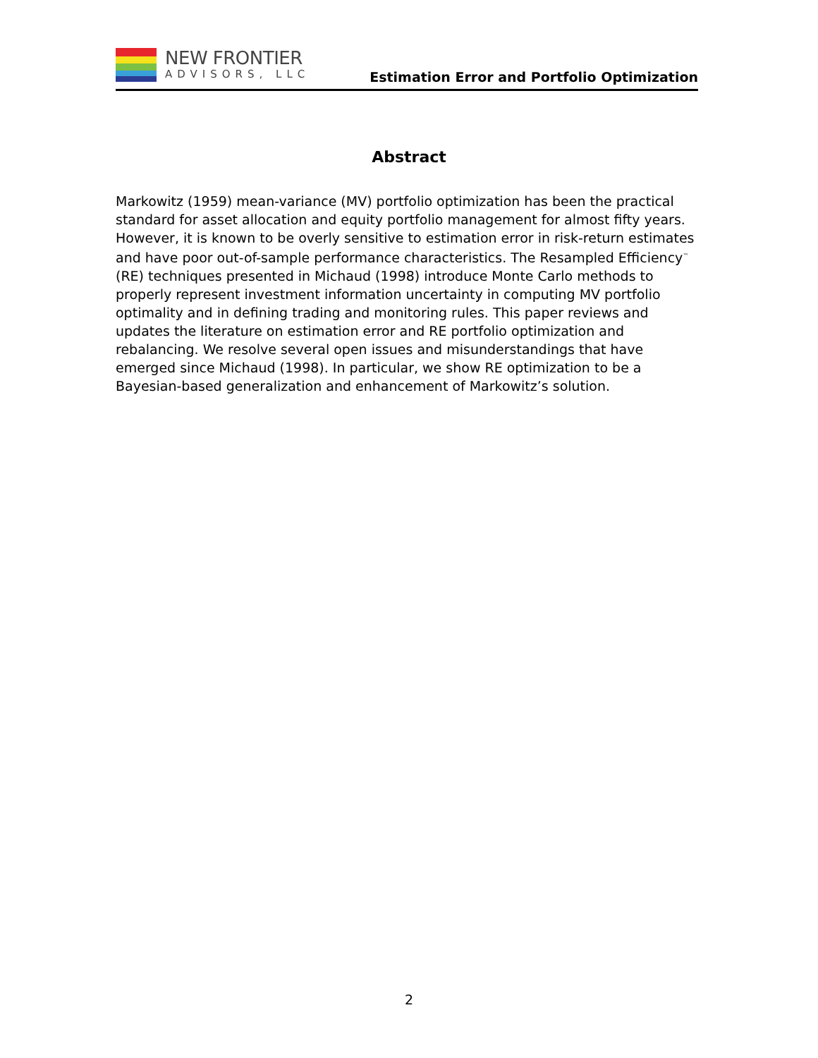NEW FRONTIER
ADVISORS, LLC
Estimation Error and Portfolio Optimization
Abstract
Markowitz (1959) mean-variance (MV) portfolio optimization has been the practical standard for asset allocation and equity portfolio management for almost fifty years. However, it is known to be overly sensitive to estimation error in risk-return estimates and have poor out-of-sample performance characteristics. The Resampled Efficiency<sup>™</sup> (RE) techniques presented in Michaud (1998) introduce Monte Carlo methods to properly represent investment information uncertainty in computing MV portfolio optimality and in defining trading and monitoring rules. This paper reviews and updates the literature on estimation error and RE portfolio optimization and rebalancing. We resolve several open issues and misunderstandings that have emerged since Michaud (1998). In particular, we show RE optimization to be a Bayesian-based generalization and enhancement of Markowitz’s solution.
2